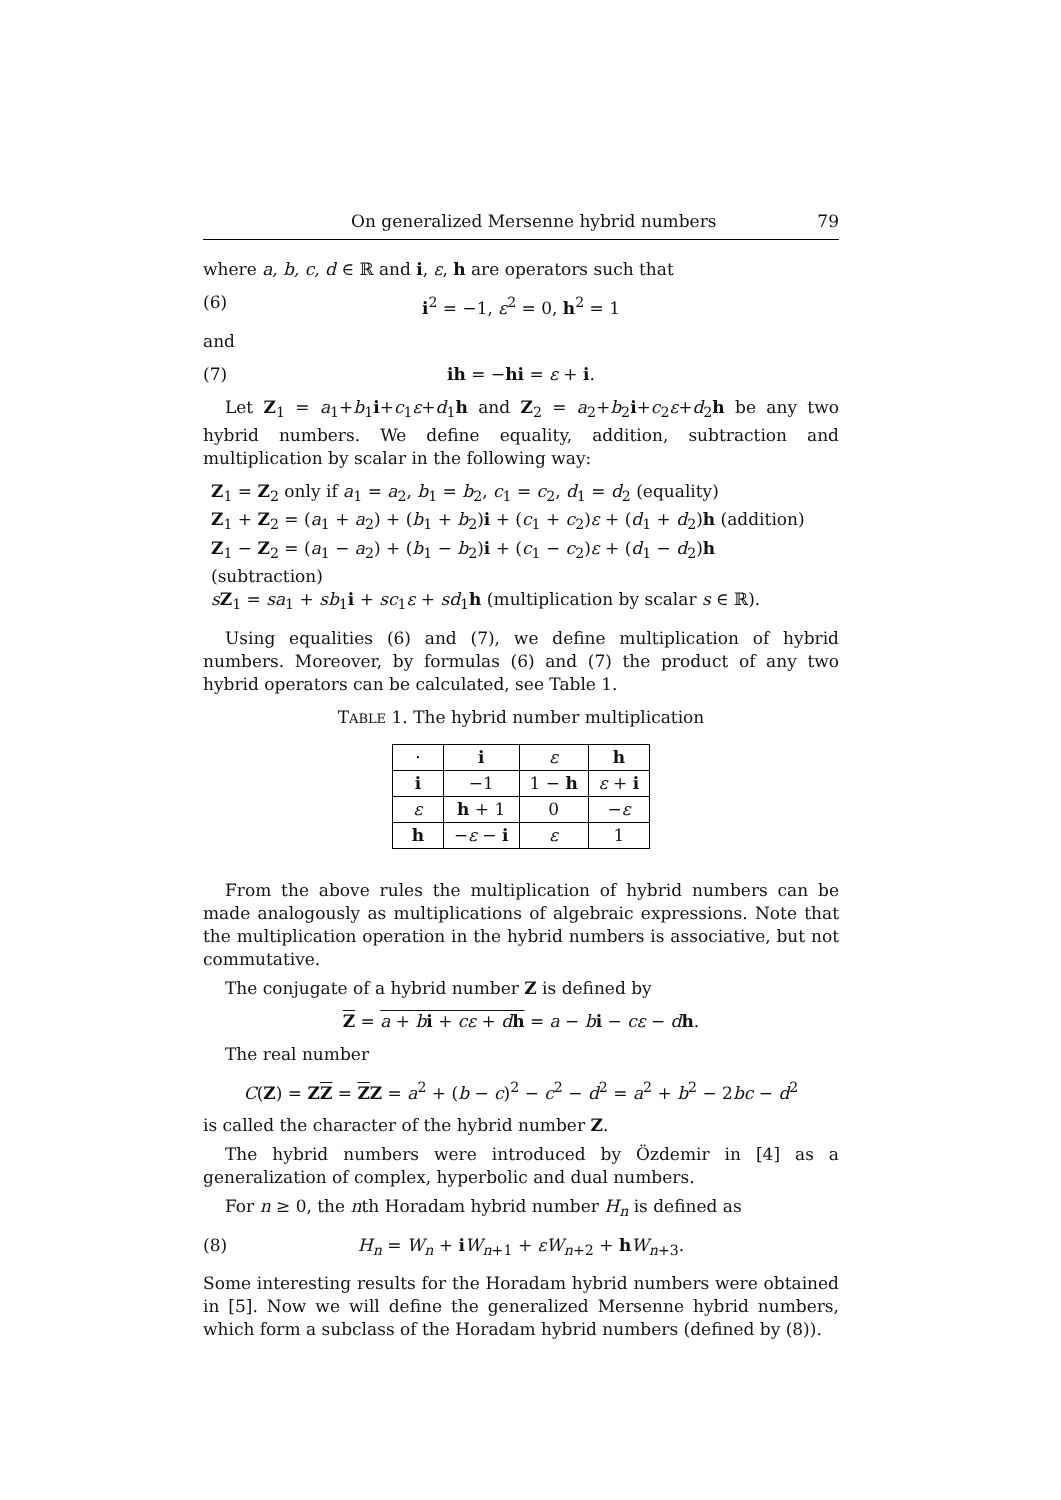On generalized Mersenne hybrid numbers 79
where a, b, c, d ∈ ℝ and i, ε, h are operators such that
(6) i<sup>2</sup> = −1, ε<sup>2</sup> = 0, h<sup>2</sup> = 1
and
(7) ih = −hi = ε + i.
Let Z<sub>1</sub> = a<sub>1</sub>+b<sub>1</sub>i+c<sub>1</sub>ε+d<sub>1</sub>h and Z<sub>2</sub> = a<sub>2</sub>+b<sub>2</sub>i+c<sub>2</sub>ε+d<sub>2</sub>h be any two hybrid numbers. We define equality, addition, subtraction and multiplication by scalar in the following way:
Z<sub>1</sub> = Z<sub>2</sub> only if a<sub>1</sub> = a<sub>2</sub>, b<sub>1</sub> = b<sub>2</sub>, c<sub>1</sub> = c<sub>2</sub>, d<sub>1</sub> = d<sub>2</sub> (equality)
Z<sub>1</sub> + Z<sub>2</sub> = (a<sub>1</sub> + a<sub>2</sub>) + (b<sub>1</sub> + b<sub>2</sub>)i + (c<sub>1</sub> + c<sub>2</sub>)ε + (d<sub>1</sub> + d<sub>2</sub>)h (addition)
Z<sub>1</sub> − Z<sub>2</sub> = (a<sub>1</sub> − a<sub>2</sub>) + (b<sub>1</sub> − b<sub>2</sub>)i + (c<sub>1</sub> − c<sub>2</sub>)ε + (d<sub>1</sub> − d<sub>2</sub>)h (subtraction)
sZ<sub>1</sub> = sa<sub>1</sub> + sb<sub>1</sub>i + sc<sub>1</sub>ε + sd<sub>1</sub>h (multiplication by scalar s ∈ ℝ).
Using equalities (6) and (7), we define multiplication of hybrid numbers. Moreover, by formulas (6) and (7) the product of any two hybrid operators can be calculated, see Table 1.
TABLE 1. The hybrid number multiplication
| · | i | ε | h |
| i | −1 | 1 − h | ε + i |
| ε | h + 1 | 0 | − ε |
| h | − ε − i | ε | 1 |
From the above rules the multiplication of hybrid numbers can be made analogously as multiplications of algebraic expressions. Note that the multiplication operation in the hybrid numbers is associative, but not commutative.
The conjugate of a hybrid number Z is defined by
Z = a + bi + cε + dh = a − bi − cε − dh.
The real number
C(Z) = ZZ = ZZ = a<sup>2</sup> + (b − c)<sup>2</sup> − c<sup>2</sup> − d<sup>2</sup> = a<sup>2</sup> + b<sup>2</sup> − 2bc − d<sup>2</sup>
is called the character of the hybrid number Z.
The hybrid numbers were introduced by Özdemir in [4] as a generalization of complex, hyperbolic and dual numbers.
For n ≥ 0, the nth Horadam hybrid number H<sub>n</sub> is defined as
(8) H<sub>n</sub> = W<sub>n</sub> + iW<sub>n+1</sub> + εW<sub>n+2</sub> + hW<sub>n+3</sub>.
Some interesting results for the Horadam hybrid numbers were obtained in [5]. Now we will define the generalized Mersenne hybrid numbers, which form a subclass of the Horadam hybrid numbers (defined by (8)).